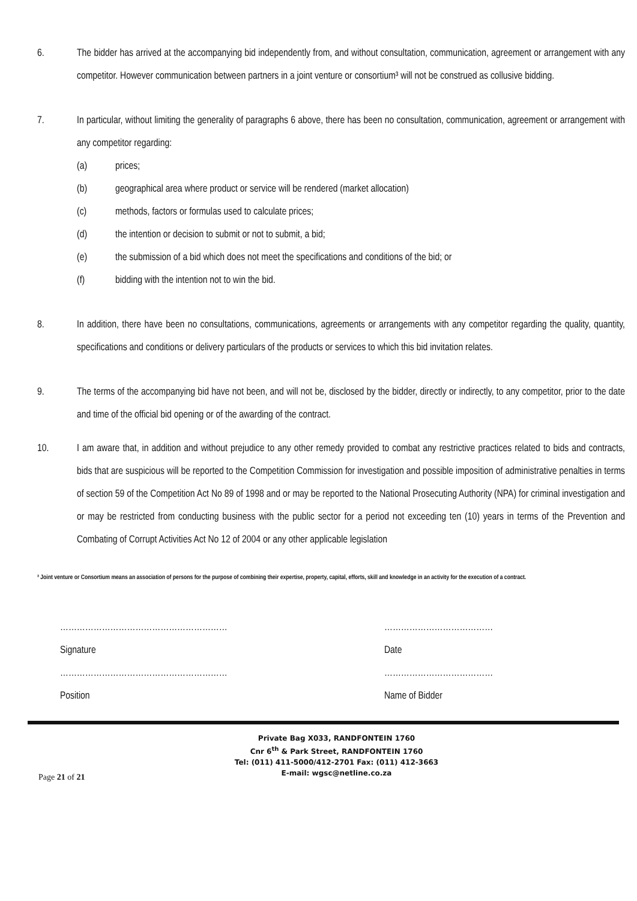6. The bidder has arrived at the accompanying bid independently from, and without consultation, communication, agreement or arrangement with any competitor. However communication between partners in a joint venture or consortium³ will not be construed as collusive bidding.
7. In particular, without limiting the generality of paragraphs 6 above, there has been no consultation, communication, agreement or arrangement with any competitor regarding:
(a) prices;
(b) geographical area where product or service will be rendered (market allocation)
(c) methods, factors or formulas used to calculate prices;
(d) the intention or decision to submit or not to submit, a bid;
(e) the submission of a bid which does not meet the specifications and conditions of the bid; or
(f) bidding with the intention not to win the bid.
8. In addition, there have been no consultations, communications, agreements or arrangements with any competitor regarding the quality, quantity, specifications and conditions or delivery particulars of the products or services to which this bid invitation relates.
9. The terms of the accompanying bid have not been, and will not be, disclosed by the bidder, directly or indirectly, to any competitor, prior to the date and time of the official bid opening or of the awarding of the contract.
10. I am aware that, in addition and without prejudice to any other remedy provided to combat any restrictive practices related to bids and contracts, bids that are suspicious will be reported to the Competition Commission for investigation and possible imposition of administrative penalties in terms of section 59 of the Competition Act No 89 of 1998 and or may be reported to the National Prosecuting Authority (NPA) for criminal investigation and or may be restricted from conducting business with the public sector for a period not exceeding ten (10) years in terms of the Prevention and Combating of Corrupt Activities Act No 12 of 2004 or any other applicable legislation
³ Joint venture or Consortium means an association of persons for the purpose of combining their expertise, property, capital, efforts, skill and knowledge in an activity for the execution of a contract.
……………………………………………………
…………………………………
Signature
Date
……………………………………………………
…………………………………
Position
Name of Bidder
Private Bag X033, RANDFONTEIN 1760
Cnr 6<sup>th</sup> & Park Street, RANDFONTEIN 1760
Tel: (011) 411-5000/412-2701 Fax: (011) 412-3663
E-mail: wgsc@netline.co.za
Page 21 of 21